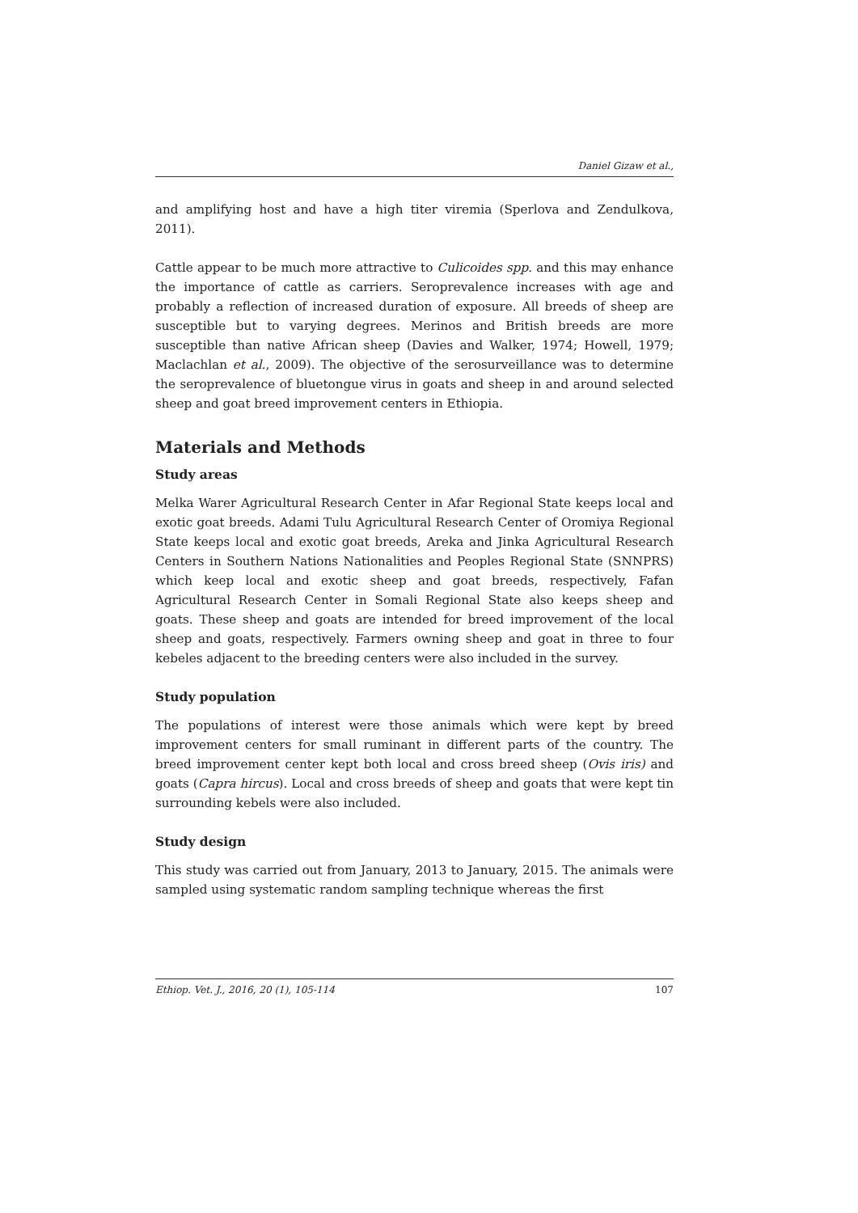Daniel Gizaw et al.,
and amplifying host and have a high titer viremia (Sperlova and Zendulkova, 2011).
Cattle appear to be much more attractive to Culicoides spp. and this may enhance the importance of cattle as carriers. Seroprevalence increases with age and probably a reflection of increased duration of exposure. All breeds of sheep are susceptible but to varying degrees. Merinos and British breeds are more susceptible than native African sheep (Davies and Walker, 1974; Howell, 1979; Maclachlan et al., 2009). The objective of the serosurveillance was to determine the seroprevalence of bluetongue virus in goats and sheep in and around selected sheep and goat breed improvement centers in Ethiopia.
Materials and Methods
Study areas
Melka Warer Agricultural Research Center in Afar Regional State keeps local and exotic goat breeds. Adami Tulu Agricultural Research Center of Oromiya Regional State keeps local and exotic goat breeds, Areka and Jinka Agricultural Research Centers in Southern Nations Nationalities and Peoples Regional State (SNNPRS) which keep local and exotic sheep and goat breeds, respectively, Fafan Agricultural Research Center in Somali Regional State also keeps sheep and goats. These sheep and goats are intended for breed improvement of the local sheep and goats, respectively. Farmers owning sheep and goat in three to four kebeles adjacent to the breeding centers were also included in the survey.
Study population
The populations of interest were those animals which were kept by breed improvement centers for small ruminant in different parts of the country. The breed improvement center kept both local and cross breed sheep (Ovis iris) and goats (Capra hircus). Local and cross breeds of sheep and goats that were kept tin surrounding kebels were also included.
Study design
This study was carried out from January, 2013 to January, 2015. The animals were sampled using systematic random sampling technique whereas the first
Ethiop. Vet. J., 2016, 20 (1), 105-114 107